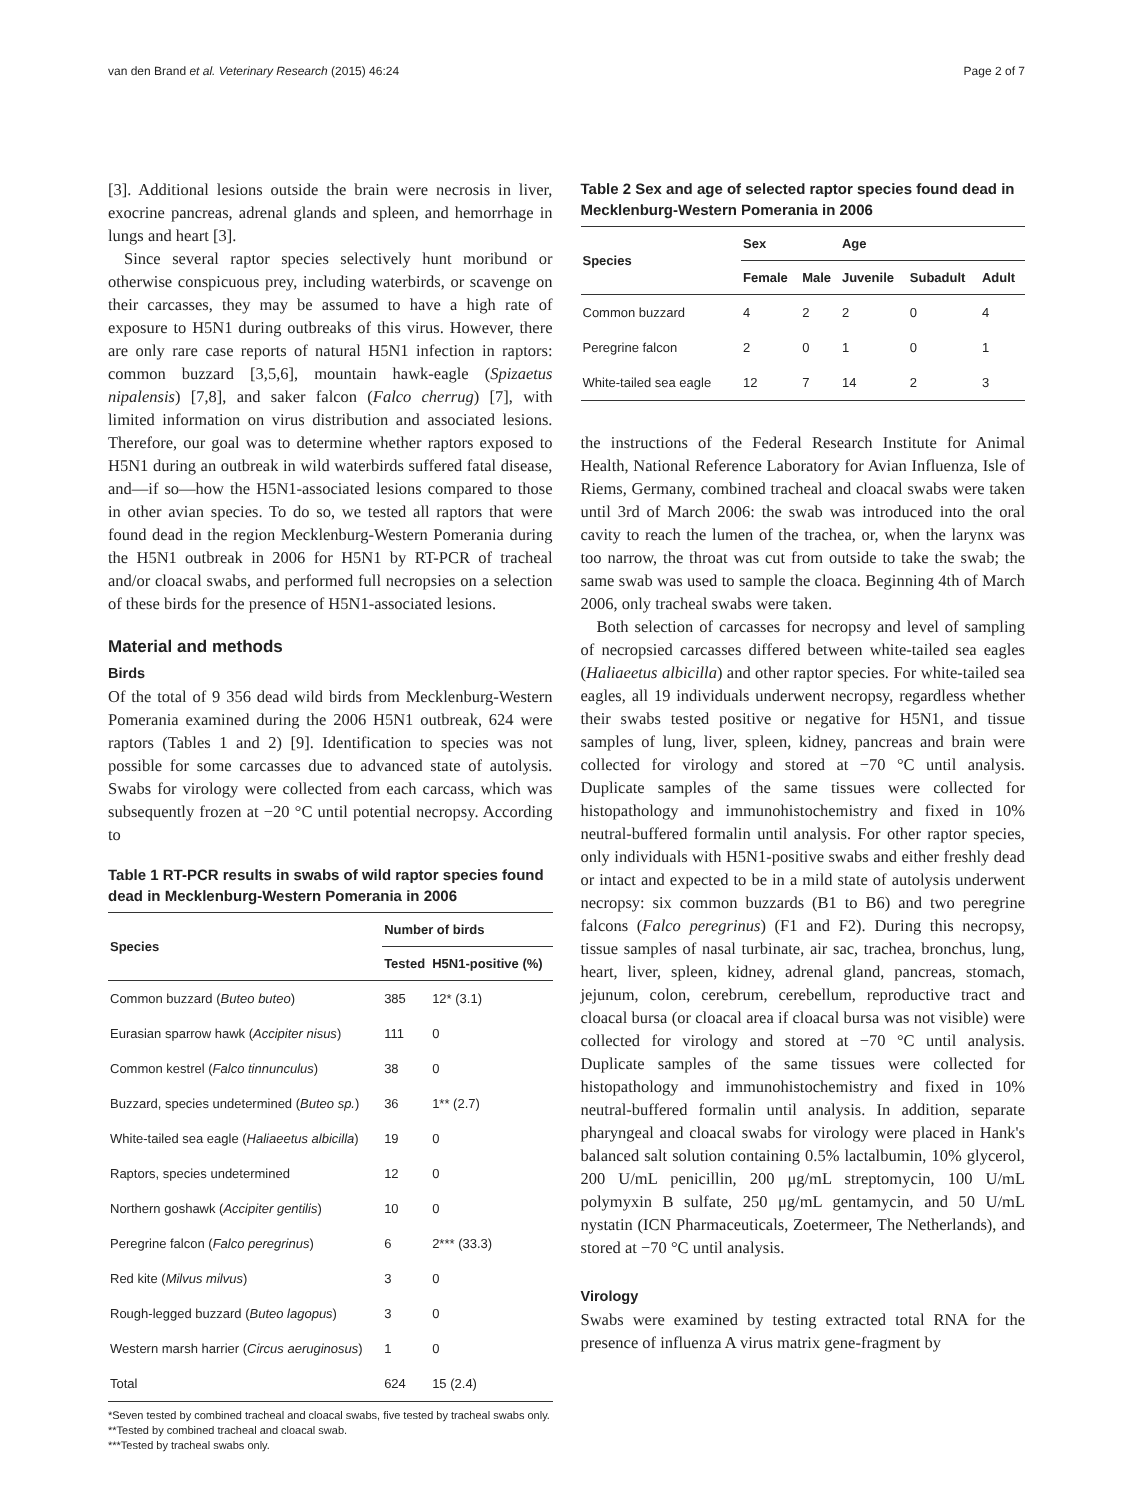van den Brand et al. Veterinary Research (2015) 46:24 Page 2 of 7
[3]. Additional lesions outside the brain were necrosis in liver, exocrine pancreas, adrenal glands and spleen, and hemorrhage in lungs and heart [3].
Since several raptor species selectively hunt moribund or otherwise conspicuous prey, including waterbirds, or scavenge on their carcasses, they may be assumed to have a high rate of exposure to H5N1 during outbreaks of this virus. However, there are only rare case reports of natural H5N1 infection in raptors: common buzzard [3,5,6], mountain hawk-eagle (Spizaetus nipalensis) [7,8], and saker falcon (Falco cherrug) [7], with limited information on virus distribution and associated lesions. Therefore, our goal was to determine whether raptors exposed to H5N1 during an outbreak in wild waterbirds suffered fatal disease, and—if so—how the H5N1-associated lesions compared to those in other avian species. To do so, we tested all raptors that were found dead in the region Mecklenburg-Western Pomerania during the H5N1 outbreak in 2006 for H5N1 by RT-PCR of tracheal and/or cloacal swabs, and performed full necropsies on a selection of these birds for the presence of H5N1-associated lesions.
Material and methods
Birds
Of the total of 9 356 dead wild birds from Mecklenburg-Western Pomerania examined during the 2006 H5N1 outbreak, 624 were raptors (Tables 1 and 2) [9]. Identification to species was not possible for some carcasses due to advanced state of autolysis. Swabs for virology were collected from each carcass, which was subsequently frozen at −20 °C until potential necropsy. According to
Table 1 RT-PCR results in swabs of wild raptor species found dead in Mecklenburg-Western Pomerania in 2006
| Species | Number of birds | |
| --- | --- | --- |
| | Tested | H5N1-positive (%) |
| Common buzzard ( Buteo buteo ) | 385 | 12* (3.1) |
| Eurasian sparrow hawk ( Accipiter nisus ) | 111 | 0 |
| Common kestrel ( Falco tinnunculus ) | 38 | 0 |
| Buzzard, species undetermined ( Buteo sp. ) | 36 | 1** (2.7) |
| White-tailed sea eagle ( Haliaeetus albicilla ) | 19 | 0 |
| Raptors, species undetermined | 12 | 0 |
| Northern goshawk ( Accipiter gentilis ) | 10 | 0 |
| Peregrine falcon ( Falco peregrinus ) | 6 | 2*** (33.3) |
| Red kite ( Milvus milvus ) | 3 | 0 |
| Rough-legged buzzard ( Buteo lagopus ) | 3 | 0 |
| Western marsh harrier ( Circus aeruginosus ) | 1 | 0 |
| Total | 624 | 15 (2.4) |
*Seven tested by combined tracheal and cloacal swabs, five tested by tracheal swabs only.
**Tested by combined tracheal and cloacal swab.
***Tested by tracheal swabs only.
Table 2 Sex and age of selected raptor species found dead in Mecklenburg-Western Pomerania in 2006
| Species | Sex | | Age | | |
| --- | --- | --- | --- | --- | --- |
| | Female | Male | Juvenile | Subadult | Adult |
| Common buzzard | 4 | 2 | 2 | 0 | 4 |
| Peregrine falcon | 2 | 0 | 1 | 0 | 1 |
| White-tailed sea eagle | 12 | 7 | 14 | 2 | 3 |
the instructions of the Federal Research Institute for Animal Health, National Reference Laboratory for Avian Influenza, Isle of Riems, Germany, combined tracheal and cloacal swabs were taken until 3rd of March 2006: the swab was introduced into the oral cavity to reach the lumen of the trachea, or, when the larynx was too narrow, the throat was cut from outside to take the swab; the same swab was used to sample the cloaca. Beginning 4th of March 2006, only tracheal swabs were taken.
Both selection of carcasses for necropsy and level of sampling of necropsied carcasses differed between white-tailed sea eagles (Haliaeetus albicilla) and other raptor species. For white-tailed sea eagles, all 19 individuals underwent necropsy, regardless whether their swabs tested positive or negative for H5N1, and tissue samples of lung, liver, spleen, kidney, pancreas and brain were collected for virology and stored at −70 °C until analysis. Duplicate samples of the same tissues were collected for histopathology and immunohistochemistry and fixed in 10% neutral-buffered formalin until analysis. For other raptor species, only individuals with H5N1-positive swabs and either freshly dead or intact and expected to be in a mild state of autolysis underwent necropsy: six common buzzards (B1 to B6) and two peregrine falcons (Falco peregrinus) (F1 and F2). During this necropsy, tissue samples of nasal turbinate, air sac, trachea, bronchus, lung, heart, liver, spleen, kidney, adrenal gland, pancreas, stomach, jejunum, colon, cerebrum, cerebellum, reproductive tract and cloacal bursa (or cloacal area if cloacal bursa was not visible) were collected for virology and stored at −70 °C until analysis. Duplicate samples of the same tissues were collected for histopathology and immunohistochemistry and fixed in 10% neutral-buffered formalin until analysis. In addition, separate pharyngeal and cloacal swabs for virology were placed in Hank's balanced salt solution containing 0.5% lactalbumin, 10% glycerol, 200 U/mL penicillin, 200 μg/mL streptomycin, 100 U/mL polymyxin B sulfate, 250 μg/mL gentamycin, and 50 U/mL nystatin (ICN Pharmaceuticals, Zoetermeer, The Netherlands), and stored at −70 °C until analysis.
Virology
Swabs were examined by testing extracted total RNA for the presence of influenza A virus matrix gene-fragment by